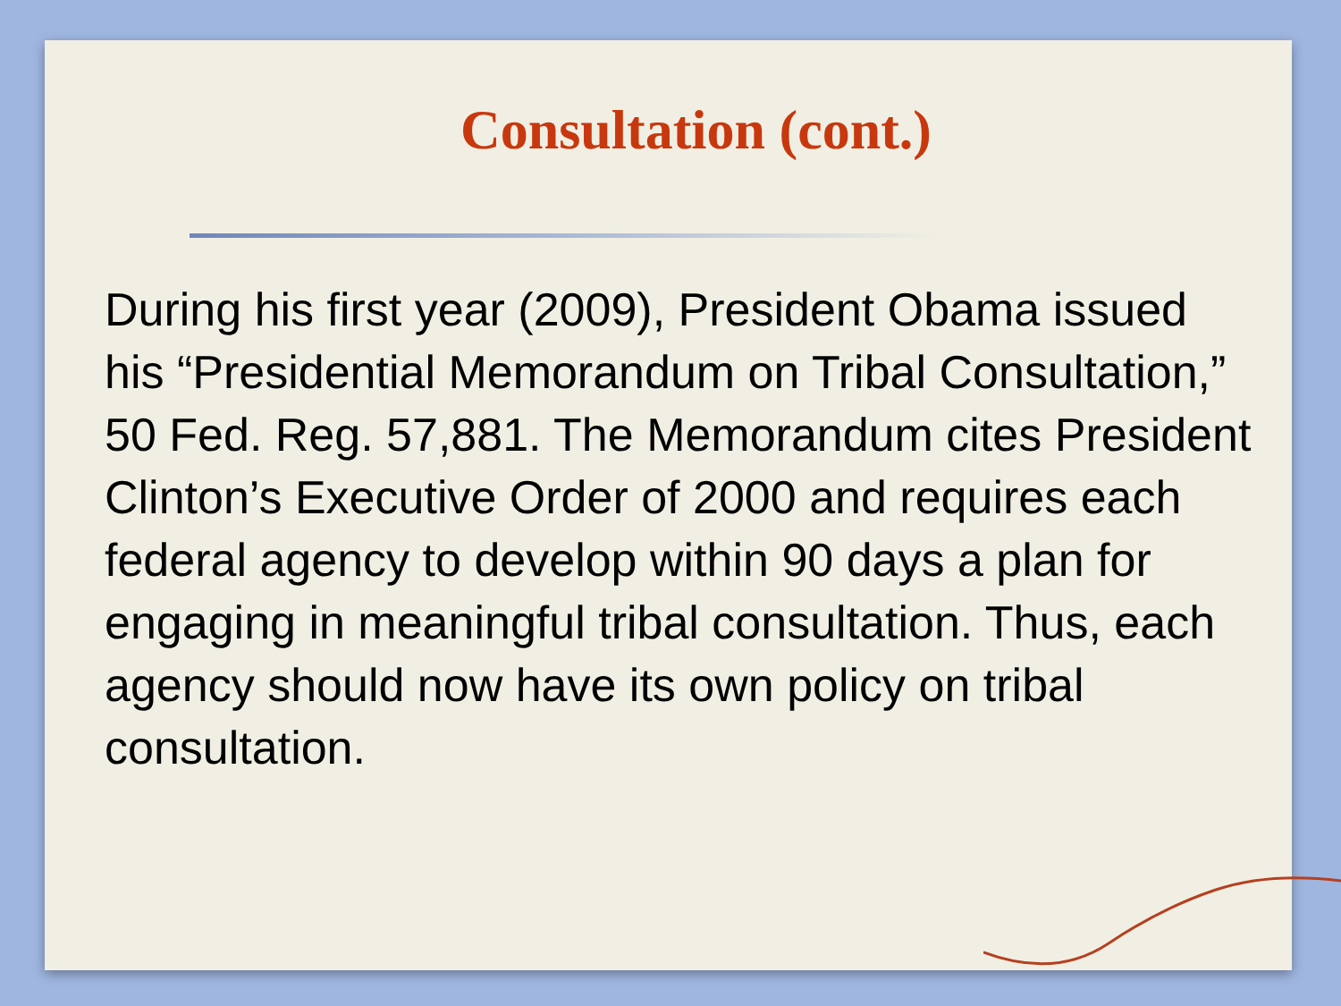Consultation (cont.)
During his first year (2009), President Obama issued his “Presidential Memorandum on Tribal Consultation,” 50 Fed. Reg. 57,881. The Memorandum cites President Clinton’s Executive Order of 2000 and requires each federal agency to develop within 90 days a plan for engaging in meaningful tribal consultation. Thus, each agency should now have its own policy on tribal consultation.